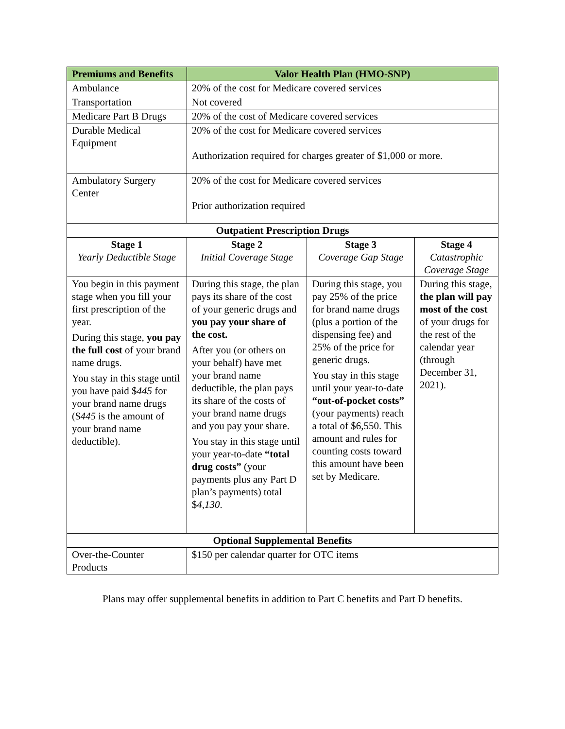| Premiums and Benefits | Valor Health Plan (HMO-SNP) | | |
| --- | --- | --- | --- |
| Ambulance | 20% of the cost for Medicare covered services | | |
| Transportation | Not covered | | |
| Medicare Part B Drugs | 20% of the cost of Medicare covered services | | |
| Durable Medical Equipment | 20% of the cost for Medicare covered services Authorization required for charges greater of $1,000 or more. | | |
| Ambulatory Surgery Center | 20% of the cost for Medicare covered services Prior authorization required | | |
| Outpatient Prescription Drugs | | | |
| Stage 1 Yearly Deductible Stage | Stage 2 Initial Coverage Stage | Stage 3 Coverage Gap Stage | Stage 4 Catastrophic Coverage Stage |
| You begin in this payment stage when you fill your first prescription of the year. During this stage, you pay the full cost of your brand name drugs. You stay in this stage until you have paid $ 445 for your brand name drugs ($ 445 is the amount of your brand name deductible). | During this stage, the plan pays its share of the cost of your generic drugs and you pay your share of the cost. After you (or others on your behalf) have met your brand name deductible, the plan pays its share of the costs of your brand name drugs and you pay your share. You stay in this stage until your year-to-date “total drug costs” (your payments plus any Part D plan’s payments) total $ 4,130 . | During this stage, you pay 25% of the price for brand name drugs (plus a portion of the dispensing fee) and 25% of the price for generic drugs. You stay in this stage until your year-to-date “out-of-pocket costs” (your payments) reach a total of $6,550. This amount and rules for counting costs toward this amount have been set by Medicare. | During this stage, the plan will pay most of the cost of your drugs for the rest of the calendar year (through December 31, 2021). |
| Optional Supplemental Benefits | | | |
| Over-the-Counter Products | $150 per calendar quarter for OTC items | | |
Plans may offer supplemental benefits in addition to Part C benefits and Part D benefits.